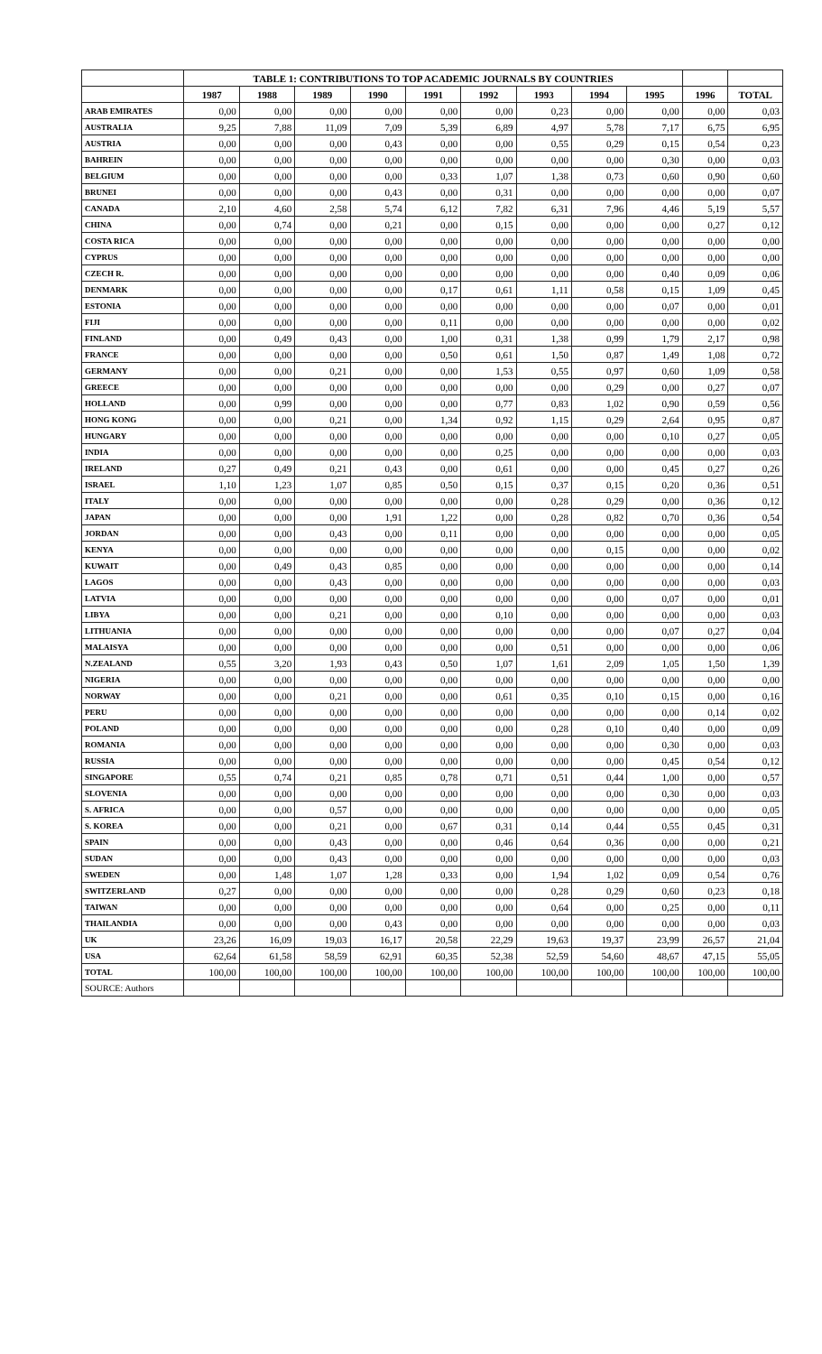| | TABLE 1: CONTRIBUTIONS TO TOP ACADEMIC JOURNALS BY COUNTRIES | | | | | | | | | | |
| --- | --- | --- | --- | --- | --- | --- | --- | --- | --- | --- | --- |
| | 1987 | 1988 | 1989 | 1990 | 1991 | 1992 | 1993 | 1994 | 1995 | 1996 | TOTAL |
| ARAB EMIRATES | 0,00 | 0,00 | 0,00 | 0,00 | 0,00 | 0,00 | 0,23 | 0,00 | 0,00 | 0,00 | 0,03 |
| AUSTRALIA | 9,25 | 7,88 | 11,09 | 7,09 | 5,39 | 6,89 | 4,97 | 5,78 | 7,17 | 6,75 | 6,95 |
| AUSTRIA | 0,00 | 0,00 | 0,00 | 0,43 | 0,00 | 0,00 | 0,55 | 0,29 | 0,15 | 0,54 | 0,23 |
| BAHREIN | 0,00 | 0,00 | 0,00 | 0,00 | 0,00 | 0,00 | 0,00 | 0,00 | 0,30 | 0,00 | 0,03 |
| BELGIUM | 0,00 | 0,00 | 0,00 | 0,00 | 0,33 | 1,07 | 1,38 | 0,73 | 0,60 | 0,90 | 0,60 |
| BRUNEI | 0,00 | 0,00 | 0,00 | 0,43 | 0,00 | 0,31 | 0,00 | 0,00 | 0,00 | 0,00 | 0,07 |
| CANADA | 2,10 | 4,60 | 2,58 | 5,74 | 6,12 | 7,82 | 6,31 | 7,96 | 4,46 | 5,19 | 5,57 |
| CHINA | 0,00 | 0,74 | 0,00 | 0,21 | 0,00 | 0,15 | 0,00 | 0,00 | 0,00 | 0,27 | 0,12 |
| COSTA RICA | 0,00 | 0,00 | 0,00 | 0,00 | 0,00 | 0,00 | 0,00 | 0,00 | 0,00 | 0,00 | 0,00 |
| CYPRUS | 0,00 | 0,00 | 0,00 | 0,00 | 0,00 | 0,00 | 0,00 | 0,00 | 0,00 | 0,00 | 0,00 |
| CZECH R. | 0,00 | 0,00 | 0,00 | 0,00 | 0,00 | 0,00 | 0,00 | 0,00 | 0,40 | 0,09 | 0,06 |
| DENMARK | 0,00 | 0,00 | 0,00 | 0,00 | 0,17 | 0,61 | 1,11 | 0,58 | 0,15 | 1,09 | 0,45 |
| ESTONIA | 0,00 | 0,00 | 0,00 | 0,00 | 0,00 | 0,00 | 0,00 | 0,00 | 0,07 | 0,00 | 0,01 |
| FIJI | 0,00 | 0,00 | 0,00 | 0,00 | 0,11 | 0,00 | 0,00 | 0,00 | 0,00 | 0,00 | 0,02 |
| FINLAND | 0,00 | 0,49 | 0,43 | 0,00 | 1,00 | 0,31 | 1,38 | 0,99 | 1,79 | 2,17 | 0,98 |
| FRANCE | 0,00 | 0,00 | 0,00 | 0,00 | 0,50 | 0,61 | 1,50 | 0,87 | 1,49 | 1,08 | 0,72 |
| GERMANY | 0,00 | 0,00 | 0,21 | 0,00 | 0,00 | 1,53 | 0,55 | 0,97 | 0,60 | 1,09 | 0,58 |
| GREECE | 0,00 | 0,00 | 0,00 | 0,00 | 0,00 | 0,00 | 0,00 | 0,29 | 0,00 | 0,27 | 0,07 |
| HOLLAND | 0,00 | 0,99 | 0,00 | 0,00 | 0,00 | 0,77 | 0,83 | 1,02 | 0,90 | 0,59 | 0,56 |
| HONG KONG | 0,00 | 0,00 | 0,21 | 0,00 | 1,34 | 0,92 | 1,15 | 0,29 | 2,64 | 0,95 | 0,87 |
| HUNGARY | 0,00 | 0,00 | 0,00 | 0,00 | 0,00 | 0,00 | 0,00 | 0,00 | 0,10 | 0,27 | 0,05 |
| INDIA | 0,00 | 0,00 | 0,00 | 0,00 | 0,00 | 0,25 | 0,00 | 0,00 | 0,00 | 0,00 | 0,03 |
| IRELAND | 0,27 | 0,49 | 0,21 | 0,43 | 0,00 | 0,61 | 0,00 | 0,00 | 0,45 | 0,27 | 0,26 |
| ISRAEL | 1,10 | 1,23 | 1,07 | 0,85 | 0,50 | 0,15 | 0,37 | 0,15 | 0,20 | 0,36 | 0,51 |
| ITALY | 0,00 | 0,00 | 0,00 | 0,00 | 0,00 | 0,00 | 0,28 | 0,29 | 0,00 | 0,36 | 0,12 |
| JAPAN | 0,00 | 0,00 | 0,00 | 1,91 | 1,22 | 0,00 | 0,28 | 0,82 | 0,70 | 0,36 | 0,54 |
| JORDAN | 0,00 | 0,00 | 0,43 | 0,00 | 0,11 | 0,00 | 0,00 | 0,00 | 0,00 | 0,00 | 0,05 |
| KENYA | 0,00 | 0,00 | 0,00 | 0,00 | 0,00 | 0,00 | 0,00 | 0,15 | 0,00 | 0,00 | 0,02 |
| KUWAIT | 0,00 | 0,49 | 0,43 | 0,85 | 0,00 | 0,00 | 0,00 | 0,00 | 0,00 | 0,00 | 0,14 |
| LAGOS | 0,00 | 0,00 | 0,43 | 0,00 | 0,00 | 0,00 | 0,00 | 0,00 | 0,00 | 0,00 | 0,03 |
| LATVIA | 0,00 | 0,00 | 0,00 | 0,00 | 0,00 | 0,00 | 0,00 | 0,00 | 0,07 | 0,00 | 0,01 |
| LIBYA | 0,00 | 0,00 | 0,21 | 0,00 | 0,00 | 0,10 | 0,00 | 0,00 | 0,00 | 0,00 | 0,03 |
| LITHUANIA | 0,00 | 0,00 | 0,00 | 0,00 | 0,00 | 0,00 | 0,00 | 0,00 | 0,07 | 0,27 | 0,04 |
| MALAISYA | 0,00 | 0,00 | 0,00 | 0,00 | 0,00 | 0,00 | 0,51 | 0,00 | 0,00 | 0,00 | 0,06 |
| N.ZEALAND | 0,55 | 3,20 | 1,93 | 0,43 | 0,50 | 1,07 | 1,61 | 2,09 | 1,05 | 1,50 | 1,39 |
| NIGERIA | 0,00 | 0,00 | 0,00 | 0,00 | 0,00 | 0,00 | 0,00 | 0,00 | 0,00 | 0,00 | 0,00 |
| NORWAY | 0,00 | 0,00 | 0,21 | 0,00 | 0,00 | 0,61 | 0,35 | 0,10 | 0,15 | 0,00 | 0,16 |
| PERU | 0,00 | 0,00 | 0,00 | 0,00 | 0,00 | 0,00 | 0,00 | 0,00 | 0,00 | 0,14 | 0,02 |
| POLAND | 0,00 | 0,00 | 0,00 | 0,00 | 0,00 | 0,00 | 0,28 | 0,10 | 0,40 | 0,00 | 0,09 |
| ROMANIA | 0,00 | 0,00 | 0,00 | 0,00 | 0,00 | 0,00 | 0,00 | 0,00 | 0,30 | 0,00 | 0,03 |
| RUSSIA | 0,00 | 0,00 | 0,00 | 0,00 | 0,00 | 0,00 | 0,00 | 0,00 | 0,45 | 0,54 | 0,12 |
| SINGAPORE | 0,55 | 0,74 | 0,21 | 0,85 | 0,78 | 0,71 | 0,51 | 0,44 | 1,00 | 0,00 | 0,57 |
| SLOVENIA | 0,00 | 0,00 | 0,00 | 0,00 | 0,00 | 0,00 | 0,00 | 0,00 | 0,30 | 0,00 | 0,03 |
| S. AFRICA | 0,00 | 0,00 | 0,57 | 0,00 | 0,00 | 0,00 | 0,00 | 0,00 | 0,00 | 0,00 | 0,05 |
| S. KOREA | 0,00 | 0,00 | 0,21 | 0,00 | 0,67 | 0,31 | 0,14 | 0,44 | 0,55 | 0,45 | 0,31 |
| SPAIN | 0,00 | 0,00 | 0,43 | 0,00 | 0,00 | 0,46 | 0,64 | 0,36 | 0,00 | 0,00 | 0,21 |
| SUDAN | 0,00 | 0,00 | 0,43 | 0,00 | 0,00 | 0,00 | 0,00 | 0,00 | 0,00 | 0,00 | 0,03 |
| SWEDEN | 0,00 | 1,48 | 1,07 | 1,28 | 0,33 | 0,00 | 1,94 | 1,02 | 0,09 | 0,54 | 0,76 |
| SWITZERLAND | 0,27 | 0,00 | 0,00 | 0,00 | 0,00 | 0,00 | 0,28 | 0,29 | 0,60 | 0,23 | 0,18 |
| TAIWAN | 0,00 | 0,00 | 0,00 | 0,00 | 0,00 | 0,00 | 0,64 | 0,00 | 0,25 | 0,00 | 0,11 |
| THAILANDIA | 0,00 | 0,00 | 0,00 | 0,43 | 0,00 | 0,00 | 0,00 | 0,00 | 0,00 | 0,00 | 0,03 |
| UK | 23,26 | 16,09 | 19,03 | 16,17 | 20,58 | 22,29 | 19,63 | 19,37 | 23,99 | 26,57 | 21,04 |
| USA | 62,64 | 61,58 | 58,59 | 62,91 | 60,35 | 52,38 | 52,59 | 54,60 | 48,67 | 47,15 | 55,05 |
| TOTAL | 100,00 | 100,00 | 100,00 | 100,00 | 100,00 | 100,00 | 100,00 | 100,00 | 100,00 | 100,00 | 100,00 |
| SOURCE: Authors | | | | | | | | | | | |